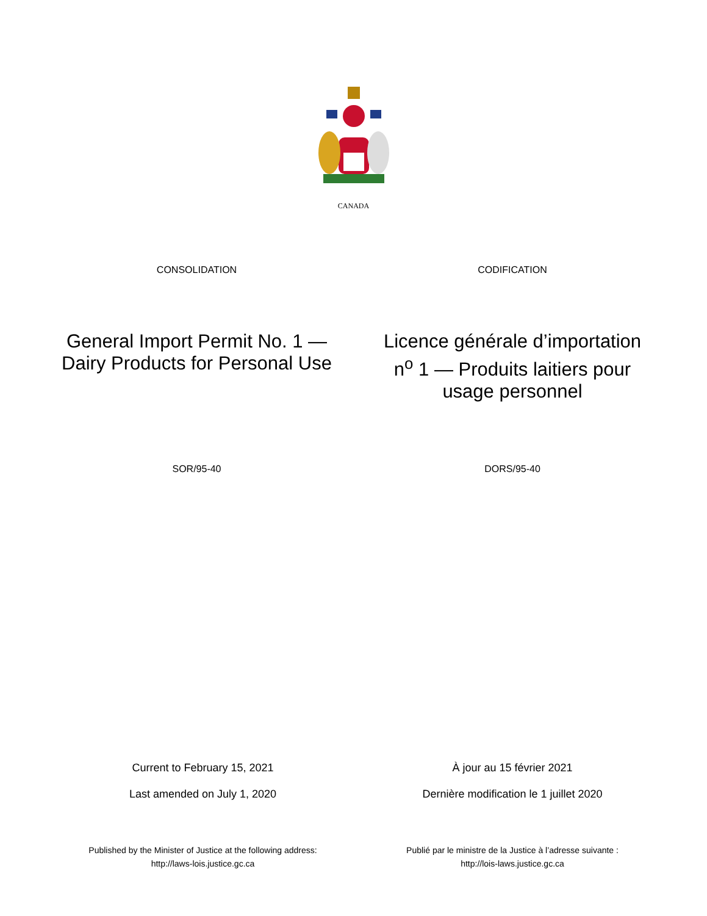CANADA
CONSOLIDATION CODIFICATION
General Import Permit No. 1 —
Dairy Products for Personal Use
Licence générale d’importation n<sup>o</sup> 1 — Produits laitiers pour usage personnel
SOR/95-40 DORS/95-40
Current to February 15, 2021 À jour au 15 février 2021
Last amended on July 1, 2020 Dernière modification le 1 juillet 2020
Published by the Minister of Justice at the following address:
http://laws-lois.justice.gc.ca
Publié par le ministre de la Justice à l’adresse suivante :
http://lois-laws.justice.gc.ca